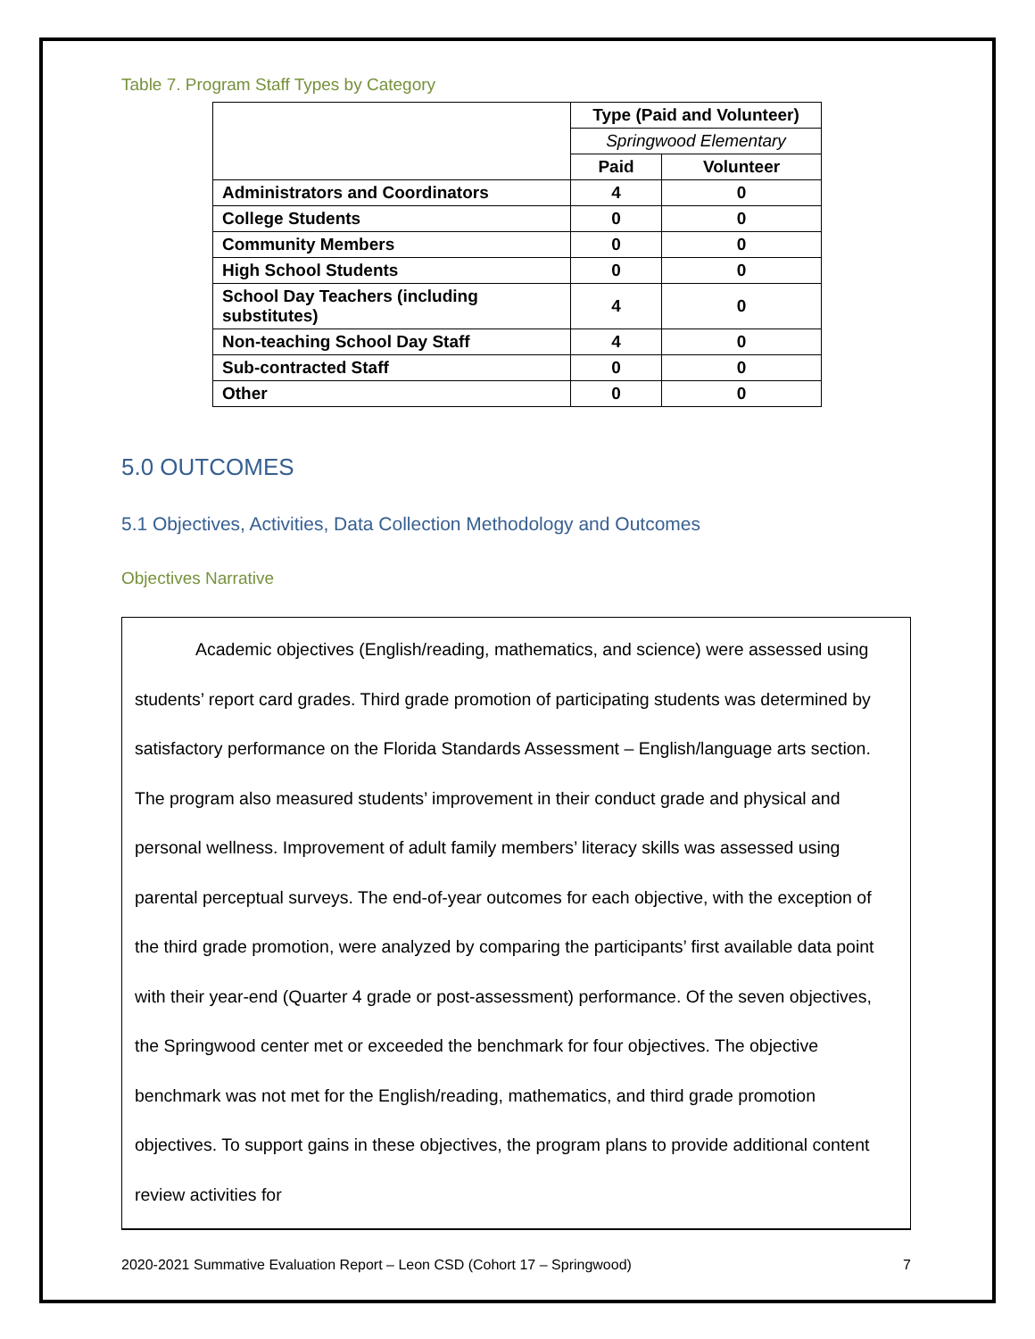Table 7. Program Staff Types by Category
| | Type (Paid and Volunteer) | |
| | Springwood Elementary | |
| | Paid | Volunteer |
| Administrators and Coordinators | 4 | 0 |
| College Students | 0 | 0 |
| Community Members | 0 | 0 |
| High School Students | 0 | 0 |
| School Day Teachers (including substitutes) | 4 | 0 |
| Non-teaching School Day Staff | 4 | 0 |
| Sub-contracted Staff | 0 | 0 |
| Other | 0 | 0 |
5.0 OUTCOMES
5.1 Objectives, Activities, Data Collection Methodology and Outcomes
Objectives Narrative
Academic objectives (English/reading, mathematics, and science) were assessed using students’ report card grades. Third grade promotion of participating students was determined by satisfactory performance on the Florida Standards Assessment – English/language arts section. The program also measured students’ improvement in their conduct grade and physical and personal wellness. Improvement of adult family members’ literacy skills was assessed using parental perceptual surveys. The end-of-year outcomes for each objective, with the exception of the third grade promotion, were analyzed by comparing the participants’ first available data point with their year-end (Quarter 4 grade or post-assessment) performance. Of the seven objectives, the Springwood center met or exceeded the benchmark for four objectives. The objective benchmark was not met for the English/reading, mathematics, and third grade promotion objectives. To support gains in these objectives, the program plans to provide additional content review activities for
2020-2021 Summative Evaluation Report – Leon CSD (Cohort 17 – Springwood) 7